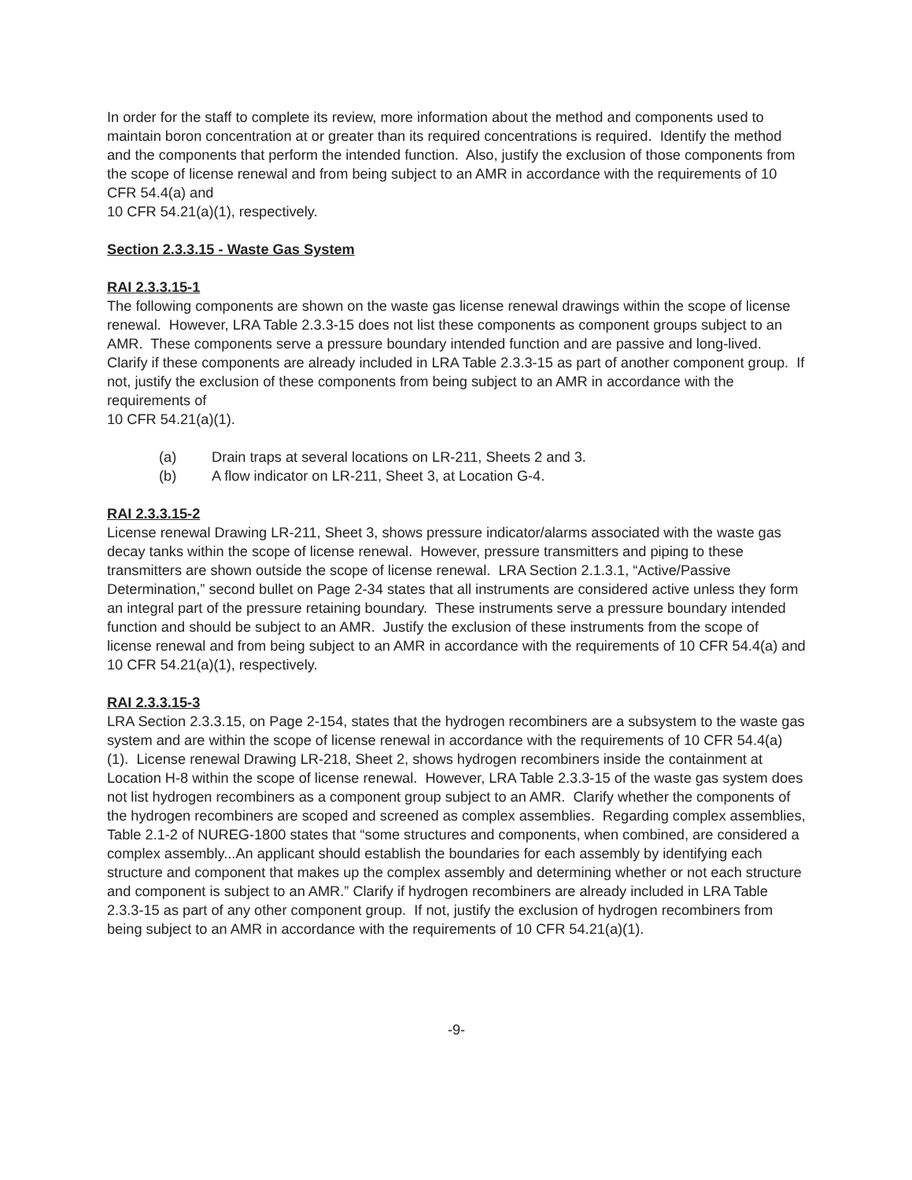In order for the staff to complete its review, more information about the method and components used to maintain boron concentration at or greater than its required concentrations is required. Identify the method and the components that perform the intended function. Also, justify the exclusion of those components from the scope of license renewal and from being subject to an AMR in accordance with the requirements of 10 CFR 54.4(a) and
10 CFR 54.21(a)(1), respectively.
Section 2.3.3.15 - Waste Gas System
RAI 2.3.3.15-1
The following components are shown on the waste gas license renewal drawings within the scope of license renewal. However, LRA Table 2.3.3-15 does not list these components as component groups subject to an AMR. These components serve a pressure boundary intended function and are passive and long-lived. Clarify if these components are already included in LRA Table 2.3.3-15 as part of another component group. If not, justify the exclusion of these components from being subject to an AMR in accordance with the requirements of
10 CFR 54.21(a)(1).
(a) Drain traps at several locations on LR-211, Sheets 2 and 3.
(b) A flow indicator on LR-211, Sheet 3, at Location G-4.
RAI 2.3.3.15-2
License renewal Drawing LR-211, Sheet 3, shows pressure indicator/alarms associated with the waste gas decay tanks within the scope of license renewal. However, pressure transmitters and piping to these transmitters are shown outside the scope of license renewal. LRA Section 2.1.3.1, “Active/Passive Determination,” second bullet on Page 2-34 states that all instruments are considered active unless they form an integral part of the pressure retaining boundary. These instruments serve a pressure boundary intended function and should be subject to an AMR. Justify the exclusion of these instruments from the scope of license renewal and from being subject to an AMR in accordance with the requirements of 10 CFR 54.4(a) and
10 CFR 54.21(a)(1), respectively.
RAI 2.3.3.15-3
LRA Section 2.3.3.15, on Page 2-154, states that the hydrogen recombiners are a subsystem to the waste gas system and are within the scope of license renewal in accordance with the requirements of 10 CFR 54.4(a)(1). License renewal Drawing LR-218, Sheet 2, shows hydrogen recombiners inside the containment at Location H-8 within the scope of license renewal. However, LRA Table 2.3.3-15 of the waste gas system does not list hydrogen recombiners as a component group subject to an AMR. Clarify whether the components of the hydrogen recombiners are scoped and screened as complex assemblies. Regarding complex assemblies, Table 2.1-2 of NUREG-1800 states that “some structures and components, when combined, are considered a complex assembly...An applicant should establish the boundaries for each assembly by identifying each structure and component that makes up the complex assembly and determining whether or not each structure and component is subject to an AMR.” Clarify if hydrogen recombiners are already included in LRA Table 2.3.3-15 as part of any other component group. If not, justify the exclusion of hydrogen recombiners from being subject to an AMR in accordance with the requirements of 10 CFR 54.21(a)(1).
-9-